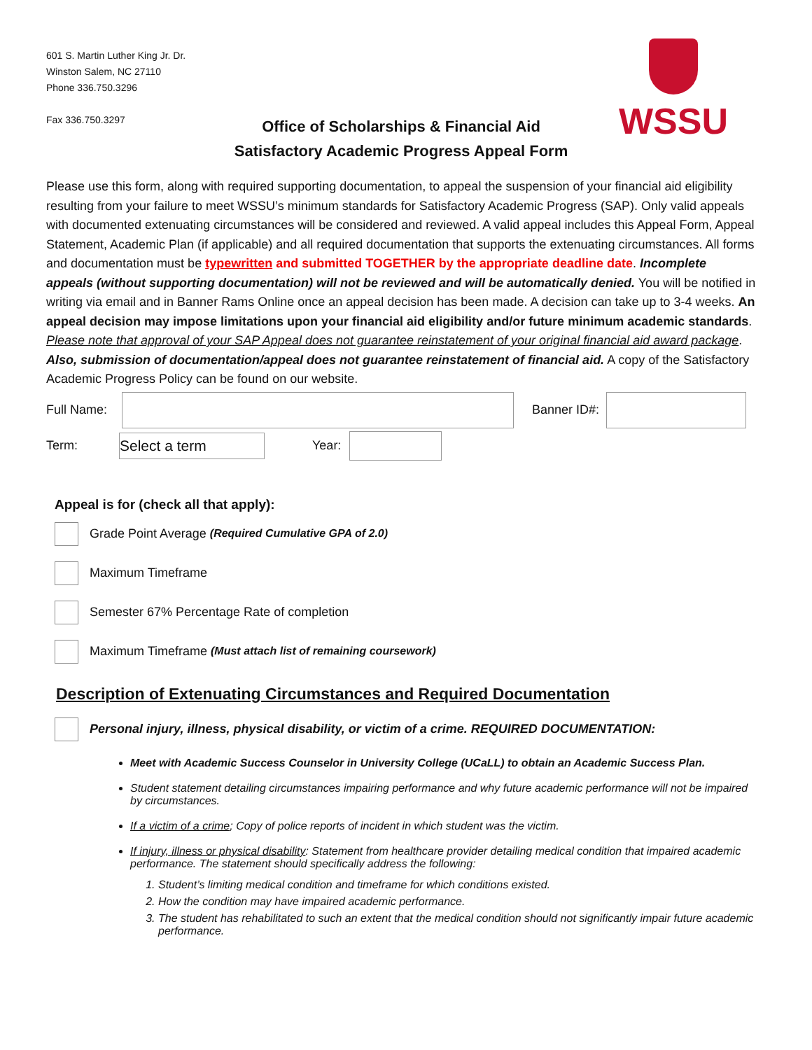601 S. Martin Luther King Jr. Dr.
Winston Salem, NC 27110
Phone 336.750.3296
Fax 336.750.3297
WSSU
Office of Scholarships & Financial Aid
Satisfactory Academic Progress Appeal Form
Please use this form, along with required supporting documentation, to appeal the suspension of your financial aid eligibility resulting from your failure to meet WSSU’s minimum standards for Satisfactory Academic Progress (SAP). Only valid appeals with documented extenuating circumstances will be considered and reviewed. A valid appeal includes this Appeal Form, Appeal Statement, Academic Plan (if applicable) and all required documentation that supports the extenuating circumstances. All forms and documentation must be typewritten and submitted TOGETHER by the appropriate deadline date. Incomplete appeals (without supporting documentation) will not be reviewed and will be automatically denied. You will be notified in writing via email and in Banner Rams Online once an appeal decision has been made. A decision can take up to 3-4 weeks. An appeal decision may impose limitations upon your financial aid eligibility and/or future minimum academic standards. Please note that approval of your SAP Appeal does not guarantee reinstatement of your original financial aid award package. Also, submission of documentation/appeal does not guarantee reinstatement of financial aid. A copy of the Satisfactory Academic Progress Policy can be found on our website.
Full Name: Banner ID#:
Term:
Select a term
Year:
Appeal is for (check all that apply):
Grade Point Average (Required Cumulative GPA of 2.0)
Maximum Timeframe
Semester 67% Percentage Rate of completion
Maximum Timeframe (Must attach list of remaining coursework)
Description of Extenuating Circumstances and Required Documentation
Personal injury, illness, physical disability, or victim of a crime. REQUIRED DOCUMENTATION:
Meet with Academic Success Counselor in University College (UCaLL) to obtain an Academic Success Plan.
Student statement detailing circumstances impairing performance and why future academic performance will not be impaired by circumstances.
If a victim of a crime; Copy of police reports of incident in which student was the victim.
If injury, illness or physical disability: Statement from healthcare provider detailing medical condition that impaired academic performance. The statement should specifically address the following:
1. Student’s limiting medical condition and timeframe for which conditions existed.
2. How the condition may have impaired academic performance.
3. The student has rehabilitated to such an extent that the medical condition should not significantly impair future academic performance.